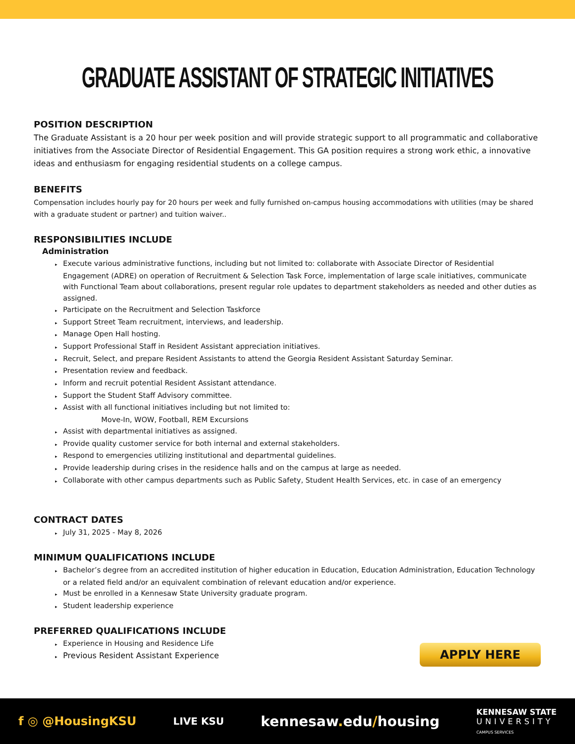GRADUATE ASSISTANT OF STRATEGIC INITIATIVES
POSITION DESCRIPTION
The Graduate Assistant is a 20 hour per week position and will provide strategic support to all programmatic and collaborative initiatives from the Associate Director of Residential Engagement. This GA position requires a strong work ethic, a innovative ideas and enthusiasm for engaging residential students on a college campus.
BENEFITS
Compensation includes hourly pay for 20 hours per week and fully furnished on-campus housing accommodations with utilities (may be shared with a graduate student or partner) and tuition waiver..
RESPONSIBILITIES INCLUDE
Administration
▸ Execute various administrative functions, including but not limited to: collaborate with Associate Director of Residential Engagement (ADRE) on operation of Recruitment & Selection Task Force, implementation of large scale initiatives, communicate with Functional Team about collaborations, present regular role updates to department stakeholders as needed and other duties as assigned.
▸ Participate on the Recruitment and Selection Taskforce
▸ Support Street Team recruitment, interviews, and leadership.
▸ Manage Open Hall hosting.
▸ Support Professional Staff in Resident Assistant appreciation initiatives.
▸ Recruit, Select, and prepare Resident Assistants to attend the Georgia Resident Assistant Saturday Seminar.
▸ Presentation review and feedback.
▸ Inform and recruit potential Resident Assistant attendance.
▸ Support the Student Staff Advisory committee.
▸ Assist with all functional initiatives including but not limited to:
Move-In, WOW, Football, REM Excursions
▸ Assist with departmental initiatives as assigned.
▸ Provide quality customer service for both internal and external stakeholders.
▸ Respond to emergencies utilizing institutional and departmental guidelines.
▸ Provide leadership during crises in the residence halls and on the campus at large as needed.
▸ Collaborate with other campus departments such as Public Safety, Student Health Services, etc. in case of an emergency
CONTRACT DATES
▸ July 31, 2025 - May 8, 2026
MINIMUM QUALIFICATIONS INCLUDE
▸ Bachelor’s degree from an accredited institution of higher education in Education, Education Administration, Education Technology or a related field and/or an equivalent combination of relevant education and/or experience.
▸ Must be enrolled in a Kennesaw State University graduate program.
▸ Student leadership experience
PREFERRED QUALIFICATIONS INCLUDE
▸ Experience in Housing and Residence Life
▸ Previous Resident Assistant Experience
APPLY HERE
f ◎ @HousingKSU LIVE KSU kennesaw. edu/housing KENNESAW STATE
UNIVERSITY
CAMPUS SERVICES